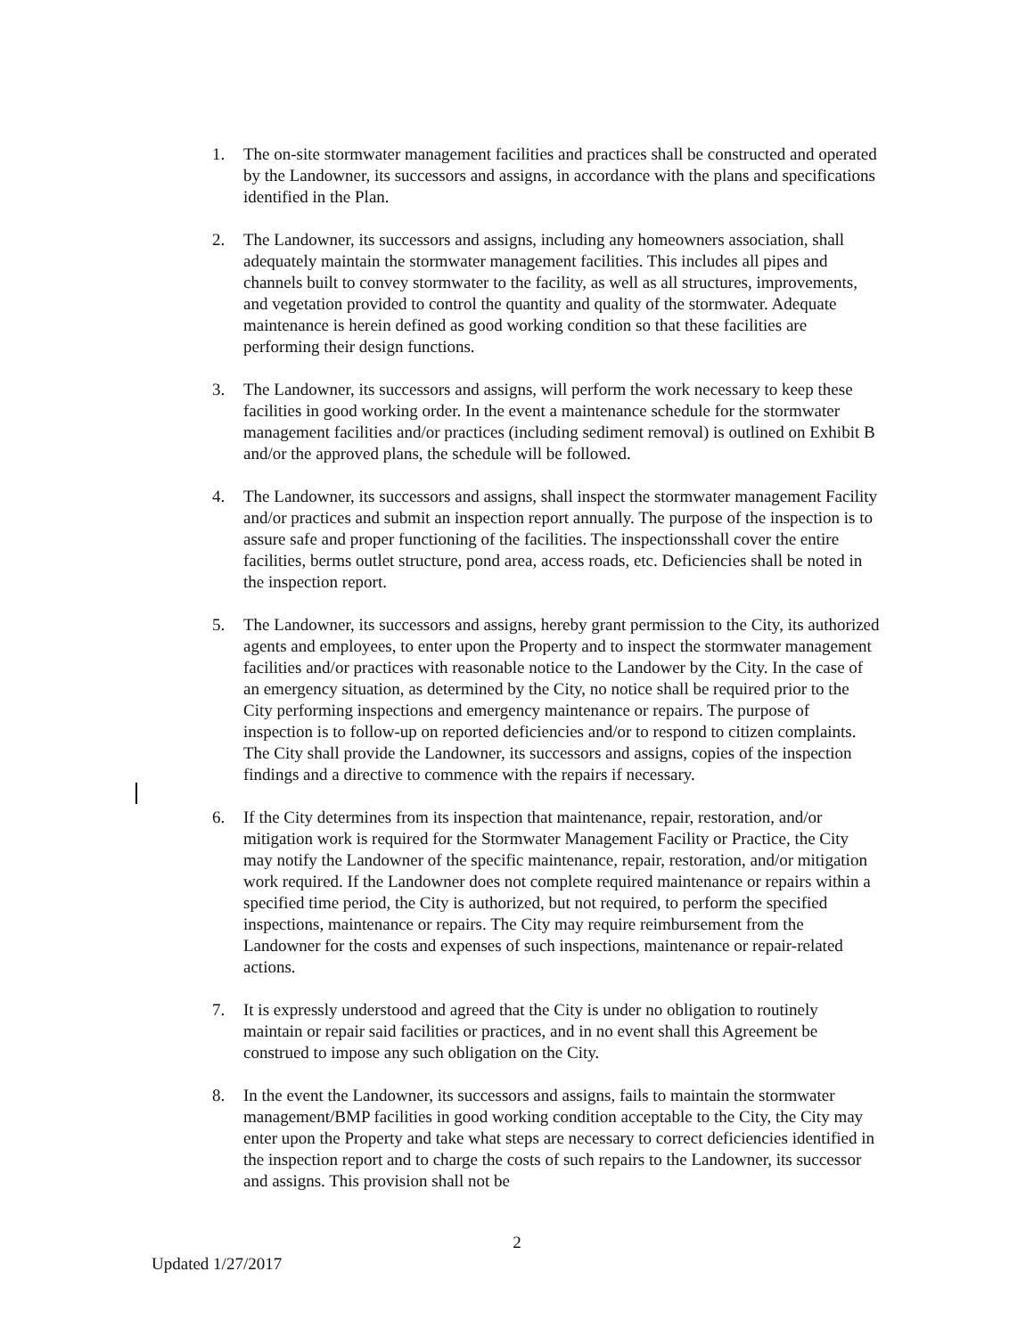1. The on-site stormwater management facilities and practices shall be constructed and operated by the Landowner, its successors and assigns, in accordance with the plans and specifications identified in the Plan.
2. The Landowner, its successors and assigns, including any homeowners association, shall adequately maintain the stormwater management facilities. This includes all pipes and channels built to convey stormwater to the facility, as well as all structures, improvements, and vegetation provided to control the quantity and quality of the stormwater. Adequate maintenance is herein defined as good working condition so that these facilities are performing their design functions.
3. The Landowner, its successors and assigns, will perform the work necessary to keep these facilities in good working order. In the event a maintenance schedule for the stormwater management facilities and/or practices (including sediment removal) is outlined on Exhibit B and/or the approved plans, the schedule will be followed.
4. The Landowner, its successors and assigns, shall inspect the stormwater management Facility and/or practices and submit an inspection report annually. The purpose of the inspection is to assure safe and proper functioning of the facilities. The inspectionsshall cover the entire facilities, berms outlet structure, pond area, access roads, etc. Deficiencies shall be noted in the inspection report.
5. The Landowner, its successors and assigns, hereby grant permission to the City, its authorized agents and employees, to enter upon the Property and to inspect the stormwater management facilities and/or practices with reasonable notice to the Landower by the City. In the case of an emergency situation, as determined by the City, no notice shall be required prior to the City performing inspections and emergency maintenance or repairs. The purpose of inspection is to follow-up on reported deficiencies and/or to respond to citizen complaints. The City shall provide the Landowner, its successors and assigns, copies of the inspection findings and a directive to commence with the repairs if necessary.
6. If the City determines from its inspection that maintenance, repair, restoration, and/or mitigation work is required for the Stormwater Management Facility or Practice, the City may notify the Landowner of the specific maintenance, repair, restoration, and/or mitigation work required. If the Landowner does not complete required maintenance or repairs within a specified time period, the City is authorized, but not required, to perform the specified inspections, maintenance or repairs. The City may require reimbursement from the Landowner for the costs and expenses of such inspections, maintenance or repair-related actions.
7. It is expressly understood and agreed that the City is under no obligation to routinely maintain or repair said facilities or practices, and in no event shall this Agreement be construed to impose any such obligation on the City.
8. In the event the Landowner, its successors and assigns, fails to maintain the stormwater management/BMP facilities in good working condition acceptable to the City, the City may enter upon the Property and take what steps are necessary to correct deficiencies identified in the inspection report and to charge the costs of such repairs to the Landowner, its successor and assigns. This provision shall not be
2
Updated 1/27/2017